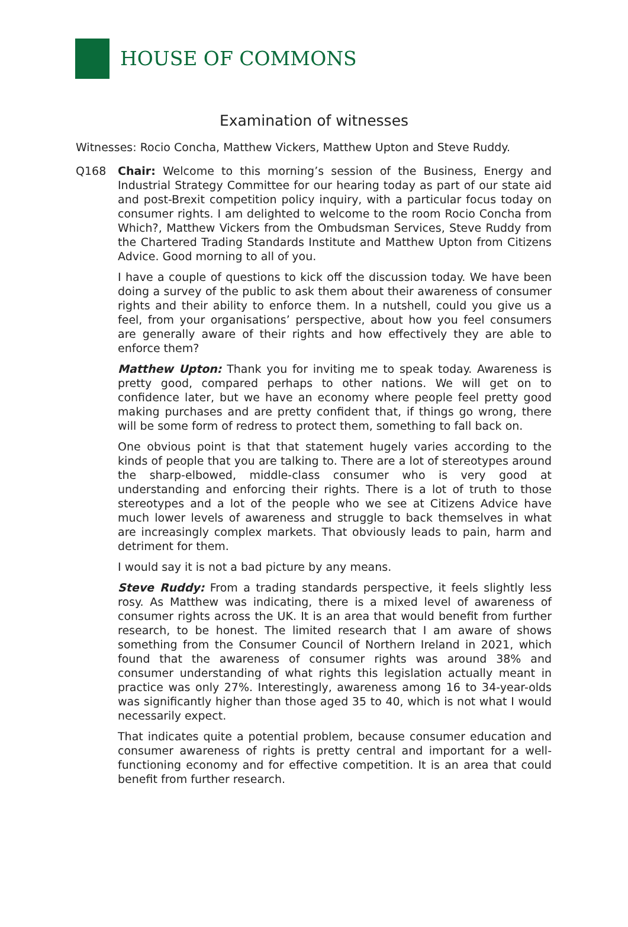HOUSE OF COMMONS
Examination of witnesses
Witnesses: Rocio Concha, Matthew Vickers, Matthew Upton and Steve Ruddy.
Q168 Chair: Welcome to this morning’s session of the Business, Energy and Industrial Strategy Committee for our hearing today as part of our state aid and post-Brexit competition policy inquiry, with a particular focus today on consumer rights. I am delighted to welcome to the room Rocio Concha from Which?, Matthew Vickers from the Ombudsman Services, Steve Ruddy from the Chartered Trading Standards Institute and Matthew Upton from Citizens Advice. Good morning to all of you.
I have a couple of questions to kick off the discussion today. We have been doing a survey of the public to ask them about their awareness of consumer rights and their ability to enforce them. In a nutshell, could you give us a feel, from your organisations’ perspective, about how you feel consumers are generally aware of their rights and how effectively they are able to enforce them?
Matthew Upton: Thank you for inviting me to speak today. Awareness is pretty good, compared perhaps to other nations. We will get on to confidence later, but we have an economy where people feel pretty good making purchases and are pretty confident that, if things go wrong, there will be some form of redress to protect them, something to fall back on.
One obvious point is that that statement hugely varies according to the kinds of people that you are talking to. There are a lot of stereotypes around the sharp-elbowed, middle-class consumer who is very good at understanding and enforcing their rights. There is a lot of truth to those stereotypes and a lot of the people who we see at Citizens Advice have much lower levels of awareness and struggle to back themselves in what are increasingly complex markets. That obviously leads to pain, harm and detriment for them.
I would say it is not a bad picture by any means.
Steve Ruddy: From a trading standards perspective, it feels slightly less rosy. As Matthew was indicating, there is a mixed level of awareness of consumer rights across the UK. It is an area that would benefit from further research, to be honest. The limited research that I am aware of shows something from the Consumer Council of Northern Ireland in 2021, which found that the awareness of consumer rights was around 38% and consumer understanding of what rights this legislation actually meant in practice was only 27%. Interestingly, awareness among 16 to 34-year-olds was significantly higher than those aged 35 to 40, which is not what I would necessarily expect.
That indicates quite a potential problem, because consumer education and consumer awareness of rights is pretty central and important for a well-functioning economy and for effective competition. It is an area that could benefit from further research.